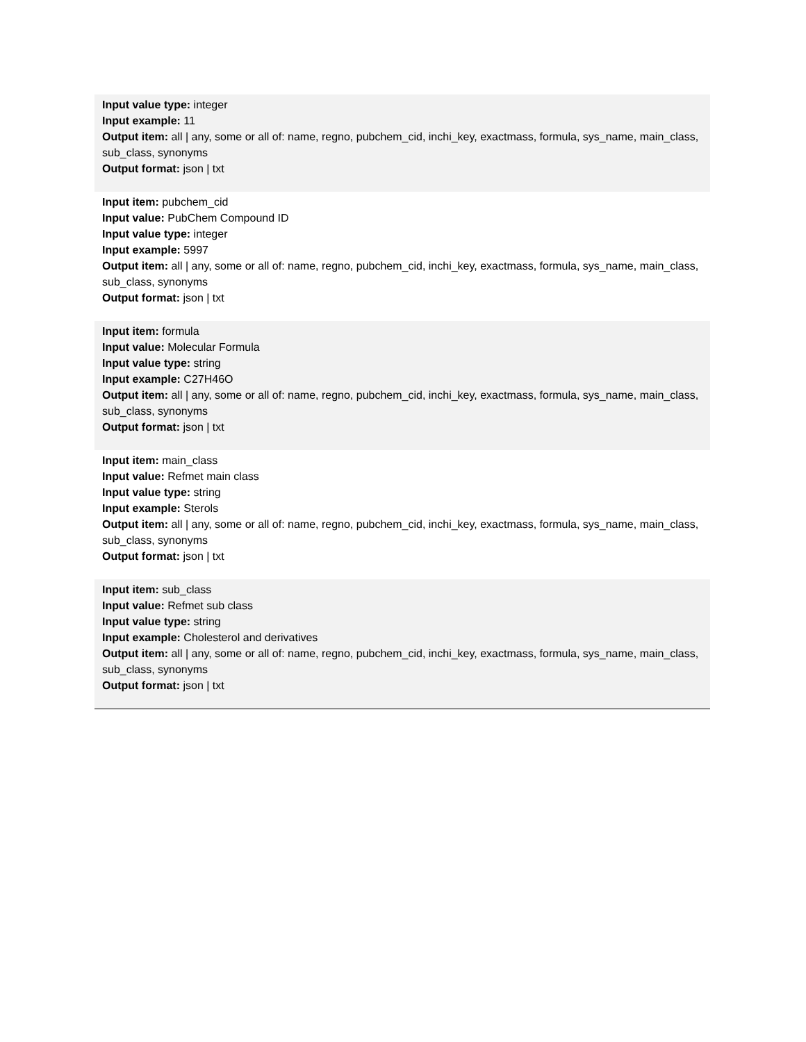| Input value type: integer Input example: 11 Output item: all / any, some or all of: name, regno, pubchem_cid, inchi_key, exactmass, formula, sys_name, main_class, sub_class, synonyms Output format: json / txt |
| Input item: pubchem_cid Input value: PubChem Compound ID Input value type: integer Input example: 5997 Output item: all / any, some or all of: name, regno, pubchem_cid, inchi_key, exactmass, formula, sys_name, main_class, sub_class, synonyms Output format: json / txt |
| Input item: formula Input value: Molecular Formula Input value type: string Input example: C27H46O Output item: all / any, some or all of: name, regno, pubchem_cid, inchi_key, exactmass, formula, sys_name, main_class, sub_class, synonyms Output format: json / txt |
| Input item: main_class Input value: Refmet main class Input value type: string Input example: Sterols Output item: all / any, some or all of: name, regno, pubchem_cid, inchi_key, exactmass, formula, sys_name, main_class, sub_class, synonyms Output format: json / txt |
| Input item: sub_class Input value: Refmet sub class Input value type: string Input example: Cholesterol and derivatives Output item: all / any, some or all of: name, regno, pubchem_cid, inchi_key, exactmass, formula, sys_name, main_class, sub_class, synonyms Output format: json / txt |